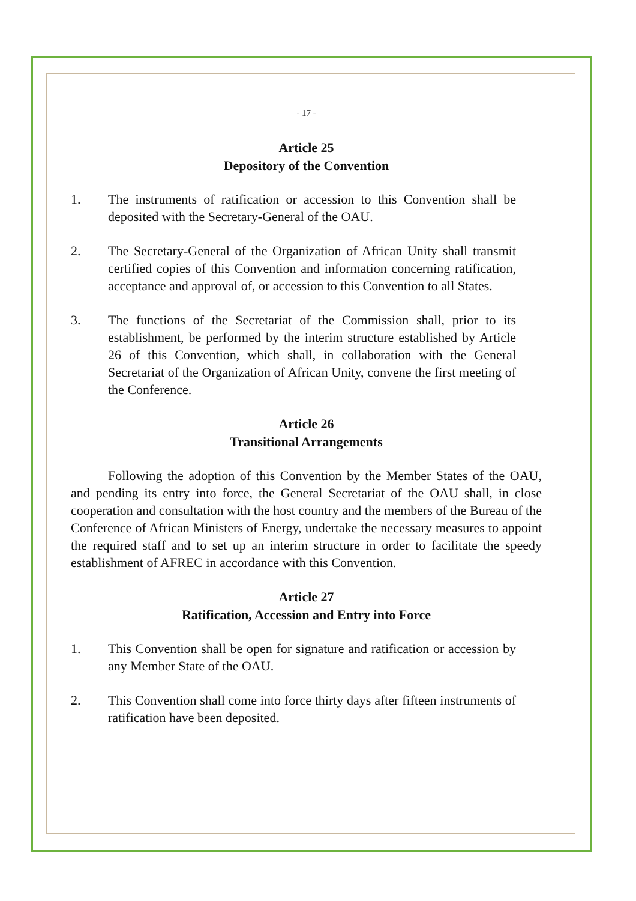- 17 -
Article 25
Depository of the Convention
1. The instruments of ratification or accession to this Convention shall be deposited with the Secretary-General of the OAU.
2. The Secretary-General of the Organization of African Unity shall transmit certified copies of this Convention and information concerning ratification, acceptance and approval of, or accession to this Convention to all States.
3. The functions of the Secretariat of the Commission shall, prior to its establishment, be performed by the interim structure established by Article 26 of this Convention, which shall, in collaboration with the General Secretariat of the Organization of African Unity, convene the first meeting of the Conference.
Article 26
Transitional Arrangements
Following the adoption of this Convention by the Member States of the OAU, and pending its entry into force, the General Secretariat of the OAU shall, in close cooperation and consultation with the host country and the members of the Bureau of the Conference of African Ministers of Energy, undertake the necessary measures to appoint the required staff and to set up an interim structure in order to facilitate the speedy establishment of AFREC in accordance with this Convention.
Article 27
Ratification, Accession and Entry into Force
1. This Convention shall be open for signature and ratification or accession by any Member State of the OAU.
2. This Convention shall come into force thirty days after fifteen instruments of ratification have been deposited.